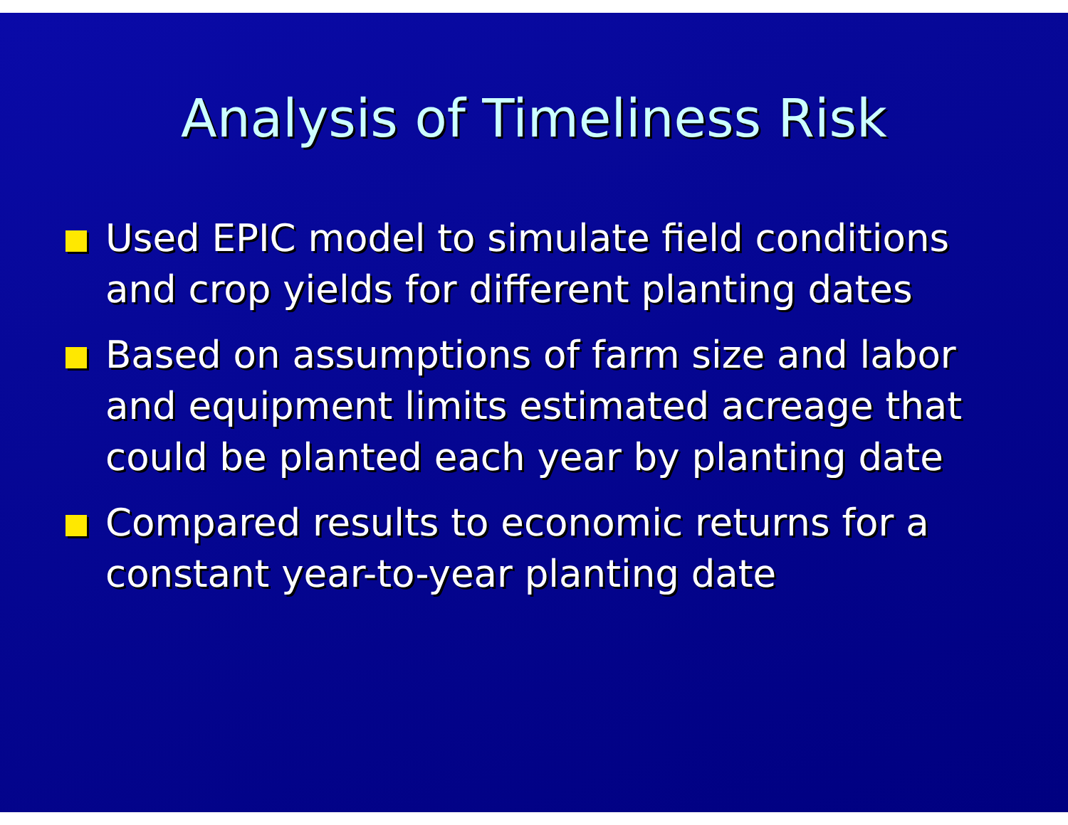Analysis of Timeliness Risk
Used EPIC model to simulate field conditions and crop yields for different planting dates
Based on assumptions of farm size and labor and equipment limits estimated acreage that could be planted each year by planting date
Compared results to economic returns for a constant year-to-year planting date